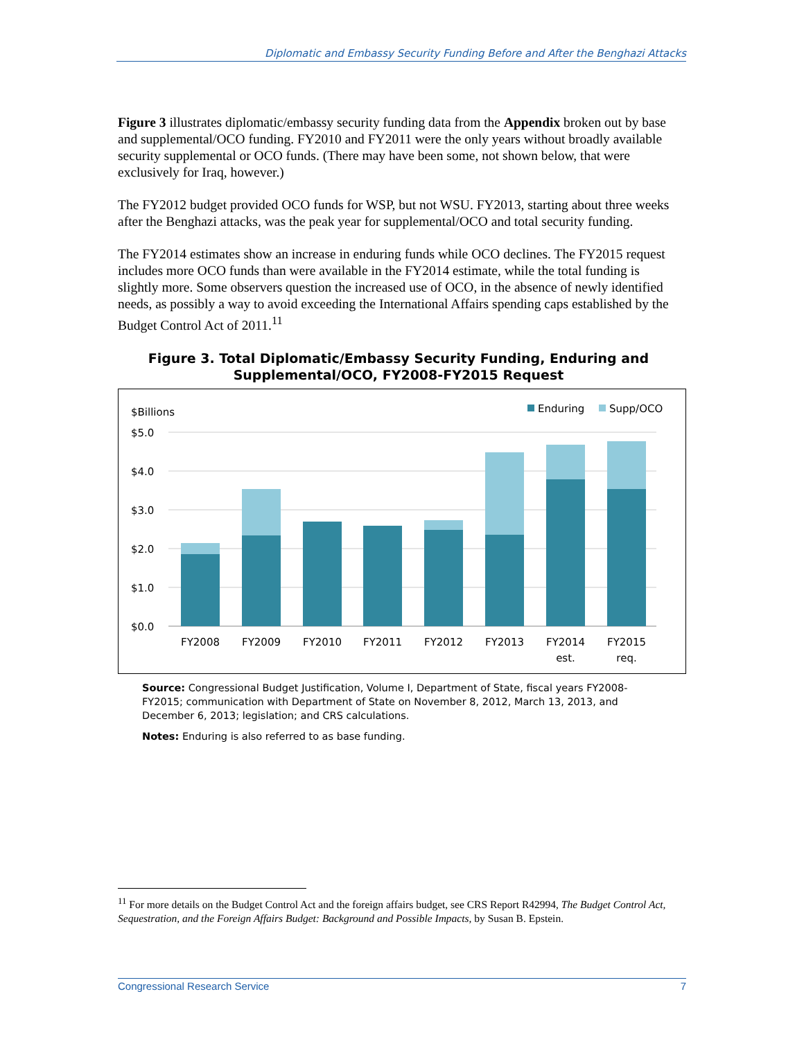Diplomatic and Embassy Security Funding Before and After the Benghazi Attacks
Figure 3 illustrates diplomatic/embassy security funding data from the Appendix broken out by base and supplemental/OCO funding. FY2010 and FY2011 were the only years without broadly available security supplemental or OCO funds. (There may have been some, not shown below, that were exclusively for Iraq, however.)
The FY2012 budget provided OCO funds for WSP, but not WSU. FY2013, starting about three weeks after the Benghazi attacks, was the peak year for supplemental/OCO and total security funding.
The FY2014 estimates show an increase in enduring funds while OCO declines. The FY2015 request includes more OCO funds than were available in the FY2014 estimate, while the total funding is slightly more. Some observers question the increased use of OCO, in the absence of newly identified needs, as possibly a way to avoid exceeding the International Affairs spending caps established by the Budget Control Act of 2011.<sup>11</sup>
Figure 3. Total Diplomatic/Embassy Security Funding, Enduring and
Supplemental/OCO, FY2008-FY2015 Request
$Billions
Enduring
Supp/OCO
$5.0
$4.0
$3.0
$2.0
$1.0
$0.0
FY2008
FY2009
FY2010
FY2011
FY2012
FY2013
FY2014
est.
FY2015
req.
Source: Congressional Budget Justification, Volume I, Department of State, fiscal years FY2008-FY2015; communication with Department of State on November 8, 2012, March 13, 2013, and December 6, 2013; legislation; and CRS calculations.
Notes: Enduring is also referred to as base funding.
<sup>11</sup> For more details on the Budget Control Act and the foreign affairs budget, see CRS Report R42994, The Budget Control Act, Sequestration, and the Foreign Affairs Budget: Background and Possible Impacts, by Susan B. Epstein.
Congressional Research Service 7